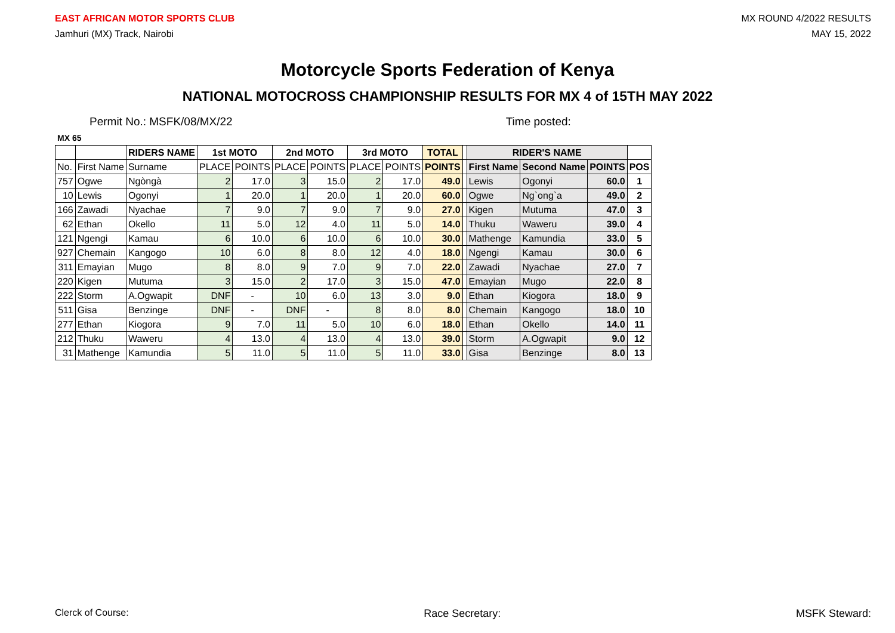EAST AFRICAN MOTOR SPORTS CLUB
Jamhuri (MX) Track, Nairobi
MX ROUND 4/2022 RESULTS
MAY 15, 2022
Motorcycle Sports Federation of Kenya
NATIONAL MOTOCROSS CHAMPIONSHIP RESULTS FOR MX 4 of 15TH MAY 2022
Permit No.: MSFK/08/MX/22 Time posted:
MX 65
| | | RIDERS NAME | 1st MOTO | | 2nd MOTO | | 3rd MOTO | | TOTAL | | RIDER'S NAME | | | |
| --- | --- | --- | --- | --- | --- | --- | --- | --- | --- | --- | --- | --- | --- | --- |
| No. | First Name | Surname | PLACE | POINTS | PLACE | POINTS | PLACE | POINTS | POINTS | | First Name | Second Name | POINTS | POS |
| 757 | Ogwe | Ngòngà | 2 | 17.0 | 3 | 15.0 | 2 | 17.0 | 49.0 | | Lewis | Ogonyi | 60.0 | 1 |
| 10 | Lewis | Ogonyi | 1 | 20.0 | 1 | 20.0 | 1 | 20.0 | 60.0 | | Ogwe | Ng`ong`a | 49.0 | 2 |
| 166 | Zawadi | Nyachae | 7 | 9.0 | 7 | 9.0 | 7 | 9.0 | 27.0 | | Kigen | Mutuma | 47.0 | 3 |
| 62 | Ethan | Okello | 11 | 5.0 | 12 | 4.0 | 11 | 5.0 | 14.0 | | Thuku | Waweru | 39.0 | 4 |
| 121 | Ngengi | Kamau | 6 | 10.0 | 6 | 10.0 | 6 | 10.0 | 30.0 | | Mathenge | Kamundia | 33.0 | 5 |
| 927 | Chemain | Kangogo | 10 | 6.0 | 8 | 8.0 | 12 | 4.0 | 18.0 | | Ngengi | Kamau | 30.0 | 6 |
| 311 | Emayian | Mugo | 8 | 8.0 | 9 | 7.0 | 9 | 7.0 | 22.0 | | Zawadi | Nyachae | 27.0 | 7 |
| 220 | Kigen | Mutuma | 3 | 15.0 | 2 | 17.0 | 3 | 15.0 | 47.0 | | Emayian | Mugo | 22.0 | 8 |
| 222 | Storm | A.Ogwapit | DNF | - | 10 | 6.0 | 13 | 3.0 | 9.0 | | Ethan | Kiogora | 18.0 | 9 |
| 511 | Gisa | Benzinge | DNF | - | DNF | - | 8 | 8.0 | 8.0 | | Chemain | Kangogo | 18.0 | 10 |
| 277 | Ethan | Kiogora | 9 | 7.0 | 11 | 5.0 | 10 | 6.0 | 18.0 | | Ethan | Okello | 14.0 | 11 |
| 212 | Thuku | Waweru | 4 | 13.0 | 4 | 13.0 | 4 | 13.0 | 39.0 | | Storm | A.Ogwapit | 9.0 | 12 |
| 31 | Mathenge | Kamundia | 5 | 11.0 | 5 | 11.0 | 5 | 11.0 | 33.0 | | Gisa | Benzinge | 8.0 | 13 |
Clerck of Course: Race Secretary: MSFK Steward: